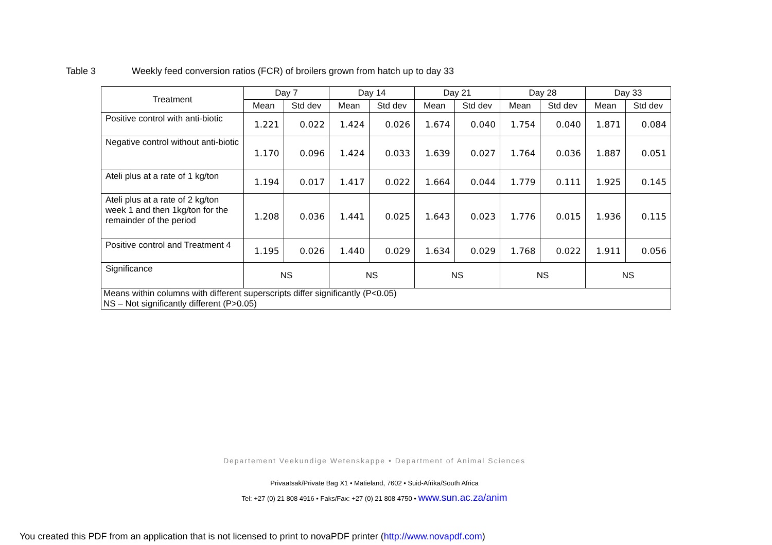Table 3 Weekly feed conversion ratios (FCR) of broilers grown from hatch up to day 33
| Treatment | Day 7 | | Day 14 | | Day 21 | | Day 28 | | Day 33 | |
| --- | --- | --- | --- | --- | --- | --- | --- | --- | --- | --- |
| | Mean | Std dev | Mean | Std dev | Mean | Std dev | Mean | Std dev | Mean | Std dev |
| Positive control with anti-biotic | 1.221 | 0.022 | 1.424 | 0.026 | 1.674 | 0.040 | 1.754 | 0.040 | 1.871 | 0.084 |
| Negative control without anti-biotic | 1.170 | 0.096 | 1.424 | 0.033 | 1.639 | 0.027 | 1.764 | 0.036 | 1.887 | 0.051 |
| Ateli plus at a rate of 1 kg/ton | 1.194 | 0.017 | 1.417 | 0.022 | 1.664 | 0.044 | 1.779 | 0.111 | 1.925 | 0.145 |
| Ateli plus at a rate of 2 kg/ton week 1 and then 1kg/ton for the remainder of the period | 1.208 | 0.036 | 1.441 | 0.025 | 1.643 | 0.023 | 1.776 | 0.015 | 1.936 | 0.115 |
| Positive control and Treatment 4 | 1.195 | 0.026 | 1.440 | 0.029 | 1.634 | 0.029 | 1.768 | 0.022 | 1.911 | 0.056 |
| Significance | NS | | NS | | NS | | NS | | NS | |
| Means within columns with different superscripts differ significantly (P<0.05) NS – Not significantly different (P>0.05) | | | | | | | | | | |
Departement Veekundige Wetenskappe • Department of Animal Sciences
Privaatsak/Private Bag X1 • Matieland, 7602 • Suid-Afrika/South Africa
Tel: +27 (0) 21 808 4916 • Faks/Fax: +27 (0) 21 808 4750 • www.sun.ac.za/anim
You created this PDF from an application that is not licensed to print to novaPDF printer (http://www.novapdf.com)